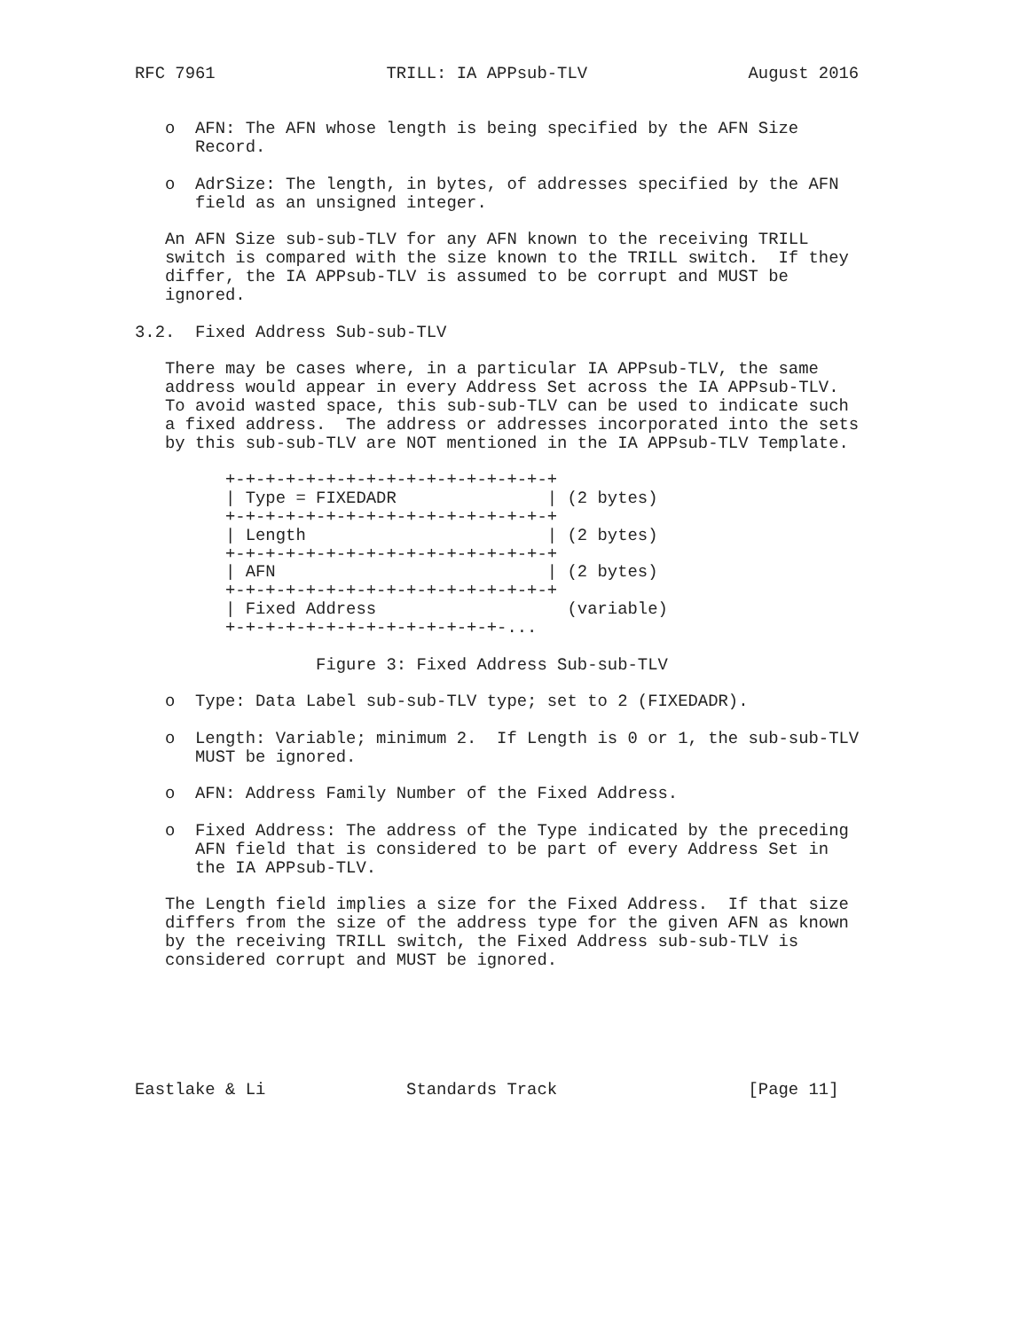RFC 7961                 TRILL: IA APPsub-TLV                August 2016


   o  AFN: The AFN whose length is being specified by the AFN Size
      Record.

   o  AdrSize: The length, in bytes, of addresses specified by the AFN
      field as an unsigned integer.

   An AFN Size sub-sub-TLV for any AFN known to the receiving TRILL
   switch is compared with the size known to the TRILL switch.  If they
   differ, the IA APPsub-TLV is assumed to be corrupt and MUST be
   ignored.

3.2.  Fixed Address Sub-sub-TLV

   There may be cases where, in a particular IA APPsub-TLV, the same
   address would appear in every Address Set across the IA APPsub-TLV.
   To avoid wasted space, this sub-sub-TLV can be used to indicate such
   a fixed address.  The address or addresses incorporated into the sets
   by this sub-sub-TLV are NOT mentioned in the IA APPsub-TLV Template.

         +-+-+-+-+-+-+-+-+-+-+-+-+-+-+-+-+
         | Type = FIXEDADR               | (2 bytes)
         +-+-+-+-+-+-+-+-+-+-+-+-+-+-+-+-+
         | Length                        | (2 bytes)
         +-+-+-+-+-+-+-+-+-+-+-+-+-+-+-+-+
         | AFN                           | (2 bytes)
         +-+-+-+-+-+-+-+-+-+-+-+-+-+-+-+-+
         | Fixed Address                   (variable)
         +-+-+-+-+-+-+-+-+-+-+-+-+-+-...

                  Figure 3: Fixed Address Sub-sub-TLV

   o  Type: Data Label sub-sub-TLV type; set to 2 (FIXEDADR).

   o  Length: Variable; minimum 2.  If Length is 0 or 1, the sub-sub-TLV
      MUST be ignored.

   o  AFN: Address Family Number of the Fixed Address.

   o  Fixed Address: The address of the Type indicated by the preceding
      AFN field that is considered to be part of every Address Set in
      the IA APPsub-TLV.

   The Length field implies a size for the Fixed Address.  If that size
   differs from the size of the address type for the given AFN as known
   by the receiving TRILL switch, the Fixed Address sub-sub-TLV is
   considered corrupt and MUST be ignored.






Eastlake & Li              Standards Track                   [Page 11]